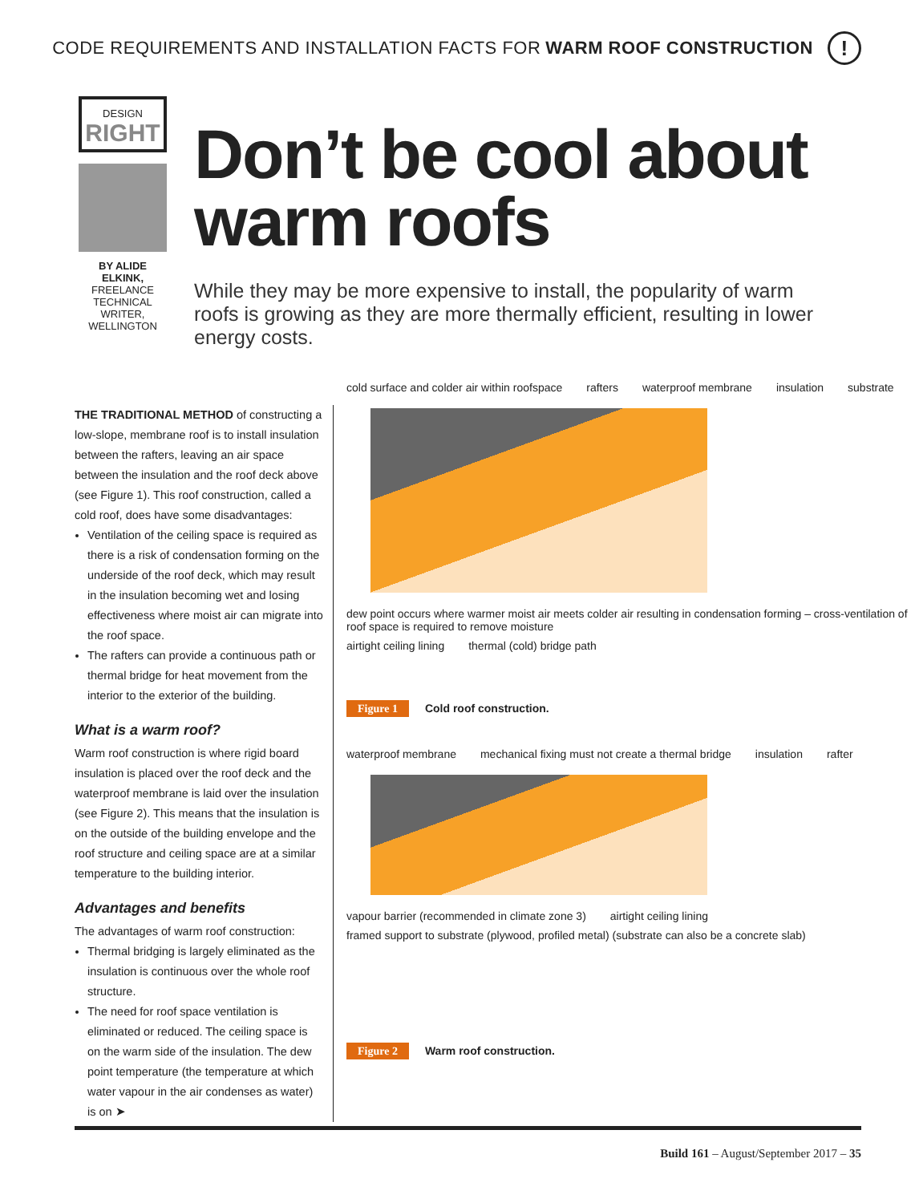CODE REQUIREMENTS AND INSTALLATION FACTS FOR WARM ROOF CONSTRUCTION
!
DESIGN
RIGHT
BY ALIDE ELKINK,
FREELANCE TECHNICAL WRITER, WELLINGTON
Don’t be cool about warm roofs
While they may be more expensive to install, the popularity of warm roofs is growing as they are more thermally efficient, resulting in lower energy costs.
THE TRADITIONAL METHOD of constructing a low-slope, membrane roof is to install insulation between the rafters, leaving an air space between the insulation and the roof deck above (see Figure 1). This roof construction, called a cold roof, does have some disadvantages:
Ventilation of the ceiling space is required as there is a risk of condensation forming on the underside of the roof deck, which may result in the insulation becoming wet and losing effectiveness where moist air can migrate into the roof space.
The rafters can provide a continuous path or thermal bridge for heat movement from the interior to the exterior of the building.
What is a warm roof?
Warm roof construction is where rigid board insulation is placed over the roof deck and the waterproof membrane is laid over the insulation (see Figure 2). This means that the insulation is on the outside of the building envelope and the roof structure and ceiling space are at a similar temperature to the building interior.
Advantages and benefits
The advantages of warm roof construction:
Thermal bridging is largely eliminated as the insulation is continuous over the whole roof structure.
The need for roof space ventilation is eliminated or reduced. The ceiling space is on the warm side of the insulation. The dew point temperature (the temperature at which water vapour in the air condenses as water) is on ➤
cold surface and colder air within roofspace rafters waterproof membrane insulation substrate
dew point occurs where warmer moist air meets colder air resulting in condensation forming – cross-ventilation of roof space is required to remove moisture airtight ceiling lining thermal (cold) bridge path
Figure 1 Cold roof construction.
waterproof membrane mechanical fixing must not create a thermal bridge insulation rafter
vapour barrier (recommended in climate zone 3) airtight ceiling lining framed support to substrate (plywood, profiled metal) (substrate can also be a concrete slab)
Figure 2 Warm roof construction.
Build 161 – August/September 2017 – 35